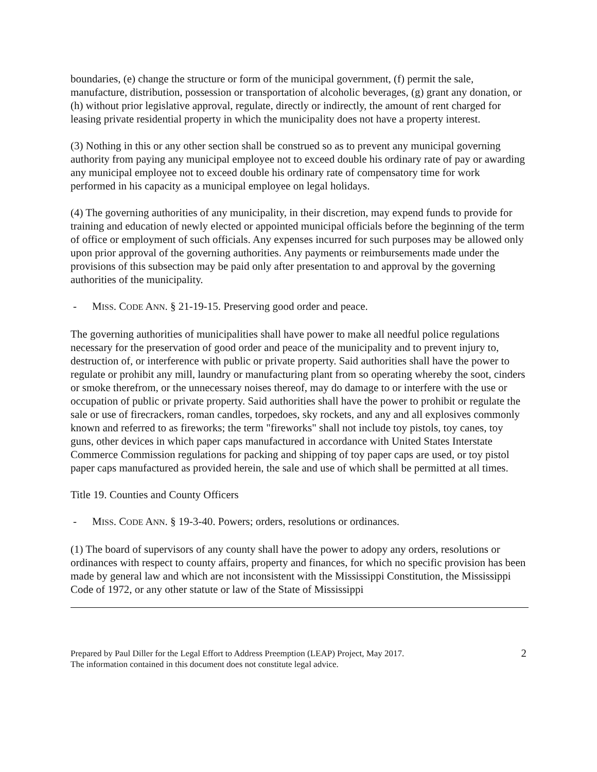boundaries, (e) change the structure or form of the municipal government, (f) permit the sale, manufacture, distribution, possession or transportation of alcoholic beverages, (g) grant any donation, or (h) without prior legislative approval, regulate, directly or indirectly, the amount of rent charged for leasing private residential property in which the municipality does not have a property interest.
(3) Nothing in this or any other section shall be construed so as to prevent any municipal governing authority from paying any municipal employee not to exceed double his ordinary rate of pay or awarding any municipal employee not to exceed double his ordinary rate of compensatory time for work performed in his capacity as a municipal employee on legal holidays.
(4) The governing authorities of any municipality, in their discretion, may expend funds to provide for training and education of newly elected or appointed municipal officials before the beginning of the term of office or employment of such officials. Any expenses incurred for such purposes may be allowed only upon prior approval of the governing authorities. Any payments or reimbursements made under the provisions of this subsection may be paid only after presentation to and approval by the governing authorities of the municipality.
- MISS. CODE ANN. § 21-19-15. Preserving good order and peace.
The governing authorities of municipalities shall have power to make all needful police regulations necessary for the preservation of good order and peace of the municipality and to prevent injury to, destruction of, or interference with public or private property. Said authorities shall have the power to regulate or prohibit any mill, laundry or manufacturing plant from so operating whereby the soot, cinders or smoke therefrom, or the unnecessary noises thereof, may do damage to or interfere with the use or occupation of public or private property. Said authorities shall have the power to prohibit or regulate the sale or use of firecrackers, roman candles, torpedoes, sky rockets, and any and all explosives commonly known and referred to as fireworks; the term "fireworks" shall not include toy pistols, toy canes, toy guns, other devices in which paper caps manufactured in accordance with United States Interstate Commerce Commission regulations for packing and shipping of toy paper caps are used, or toy pistol paper caps manufactured as provided herein, the sale and use of which shall be permitted at all times.
Title 19. Counties and County Officers
- MISS. CODE ANN. § 19-3-40. Powers; orders, resolutions or ordinances.
(1) The board of supervisors of any county shall have the power to adopy any orders, resolutions or ordinances with respect to county affairs, property and finances, for which no specific provision has been made by general law and which are not inconsistent with the Mississippi Constitution, the Mississippi Code of 1972, or any other statute or law of the State of Mississippi
Prepared by Paul Diller for the Legal Effort to Address Preemption (LEAP) Project, May 2017.
The information contained in this document does not constitute legal advice.
2